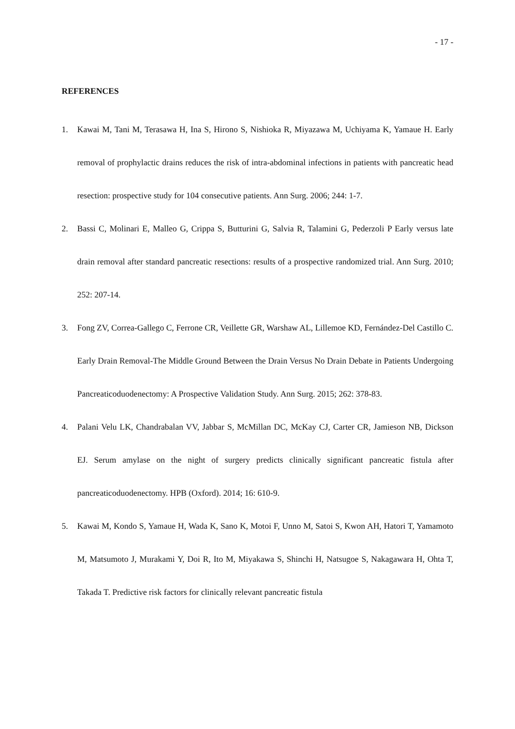- 17 -
REFERENCES
1. Kawai M, Tani M, Terasawa H, Ina S, Hirono S, Nishioka R, Miyazawa M, Uchiyama K, Yamaue H. Early removal of prophylactic drains reduces the risk of intra-abdominal infections in patients with pancreatic head resection: prospective study for 104 consecutive patients. Ann Surg. 2006; 244: 1-7.
2. Bassi C, Molinari E, Malleo G, Crippa S, Butturini G, Salvia R, Talamini G, Pederzoli P Early versus late drain removal after standard pancreatic resections: results of a prospective randomized trial. Ann Surg. 2010; 252: 207-14.
3. Fong ZV, Correa-Gallego C, Ferrone CR, Veillette GR, Warshaw AL, Lillemoe KD, Fernández-Del Castillo C. Early Drain Removal-The Middle Ground Between the Drain Versus No Drain Debate in Patients Undergoing Pancreaticoduodenectomy: A Prospective Validation Study. Ann Surg. 2015; 262: 378-83.
4. Palani Velu LK, Chandrabalan VV, Jabbar S, McMillan DC, McKay CJ, Carter CR, Jamieson NB, Dickson EJ. Serum amylase on the night of surgery predicts clinically significant pancreatic fistula after pancreaticoduodenectomy. HPB (Oxford). 2014; 16: 610-9.
5. Kawai M, Kondo S, Yamaue H, Wada K, Sano K, Motoi F, Unno M, Satoi S, Kwon AH, Hatori T, Yamamoto M, Matsumoto J, Murakami Y, Doi R, Ito M, Miyakawa S, Shinchi H, Natsugoe S, Nakagawara H, Ohta T, Takada T. Predictive risk factors for clinically relevant pancreatic fistula